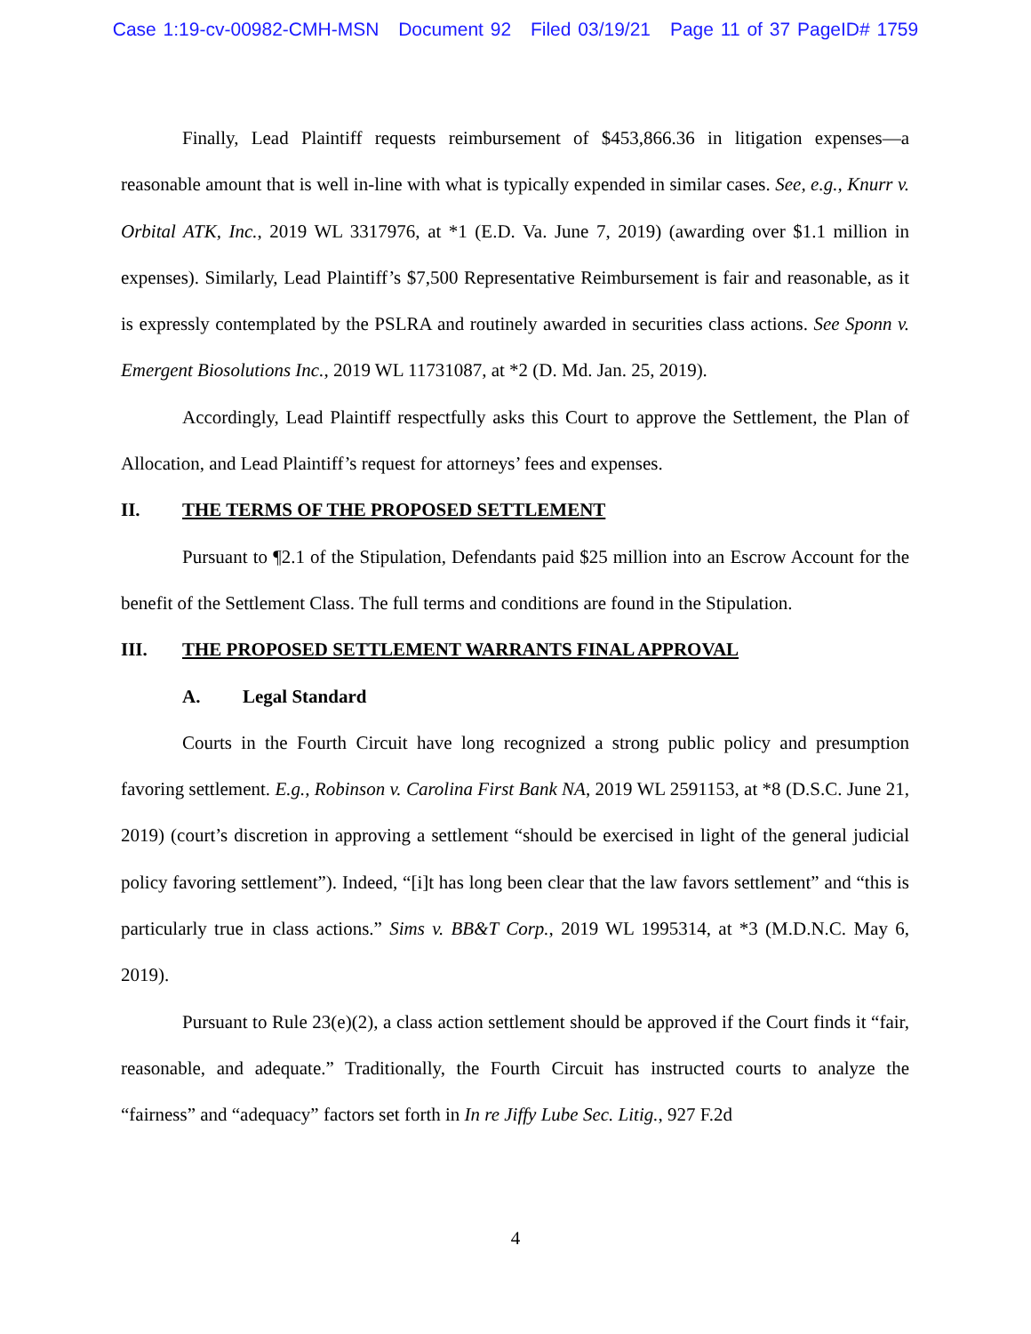Case 1:19-cv-00982-CMH-MSN Document 92 Filed 03/19/21 Page 11 of 37 PageID# 1759
Finally, Lead Plaintiff requests reimbursement of $453,866.36 in litigation expenses—a reasonable amount that is well in-line with what is typically expended in similar cases. See, e.g., Knurr v. Orbital ATK, Inc., 2019 WL 3317976, at *1 (E.D. Va. June 7, 2019) (awarding over $1.1 million in expenses). Similarly, Lead Plaintiff’s $7,500 Representative Reimbursement is fair and reasonable, as it is expressly contemplated by the PSLRA and routinely awarded in securities class actions. See Sponn v. Emergent Biosolutions Inc., 2019 WL 11731087, at *2 (D. Md. Jan. 25, 2019).
Accordingly, Lead Plaintiff respectfully asks this Court to approve the Settlement, the Plan of Allocation, and Lead Plaintiff’s request for attorneys’ fees and expenses.
II. THE TERMS OF THE PROPOSED SETTLEMENT
Pursuant to ¶2.1 of the Stipulation, Defendants paid $25 million into an Escrow Account for the benefit of the Settlement Class. The full terms and conditions are found in the Stipulation.
III. THE PROPOSED SETTLEMENT WARRANTS FINAL APPROVAL
A. Legal Standard
Courts in the Fourth Circuit have long recognized a strong public policy and presumption favoring settlement. E.g., Robinson v. Carolina First Bank NA, 2019 WL 2591153, at *8 (D.S.C. June 21, 2019) (court’s discretion in approving a settlement “should be exercised in light of the general judicial policy favoring settlement”). Indeed, “[i]t has long been clear that the law favors settlement” and “this is particularly true in class actions.” Sims v. BB&T Corp., 2019 WL 1995314, at *3 (M.D.N.C. May 6, 2019).
Pursuant to Rule 23(e)(2), a class action settlement should be approved if the Court finds it “fair, reasonable, and adequate.” Traditionally, the Fourth Circuit has instructed courts to analyze the “fairness” and “adequacy” factors set forth in In re Jiffy Lube Sec. Litig., 927 F.2d
4